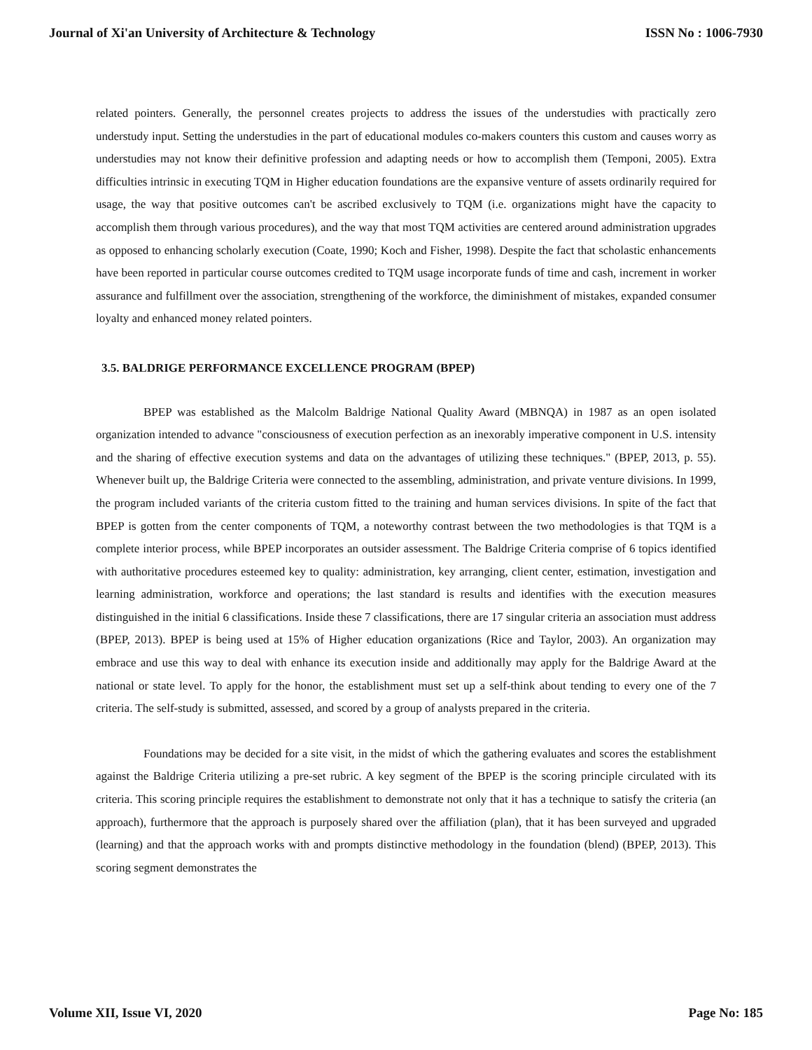Journal of Xi'an University of Architecture & Technology ISSN No : 1006-7930
related pointers. Generally, the personnel creates projects to address the issues of the understudies with practically zero understudy input. Setting the understudies in the part of educational modules co-makers counters this custom and causes worry as understudies may not know their definitive profession and adapting needs or how to accomplish them (Temponi, 2005). Extra difficulties intrinsic in executing TQM in Higher education foundations are the expansive venture of assets ordinarily required for usage, the way that positive outcomes can't be ascribed exclusively to TQM (i.e. organizations might have the capacity to accomplish them through various procedures), and the way that most TQM activities are centered around administration upgrades as opposed to enhancing scholarly execution (Coate, 1990; Koch and Fisher, 1998). Despite the fact that scholastic enhancements have been reported in particular course outcomes credited to TQM usage incorporate funds of time and cash, increment in worker assurance and fulfillment over the association, strengthening of the workforce, the diminishment of mistakes, expanded consumer loyalty and enhanced money related pointers.
3.5. BALDRIGE PERFORMANCE EXCELLENCE PROGRAM (BPEP)
BPEP was established as the Malcolm Baldrige National Quality Award (MBNQA) in 1987 as an open isolated organization intended to advance "consciousness of execution perfection as an inexorably imperative component in U.S. intensity and the sharing of effective execution systems and data on the advantages of utilizing these techniques." (BPEP, 2013, p. 55). Whenever built up, the Baldrige Criteria were connected to the assembling, administration, and private venture divisions. In 1999, the program included variants of the criteria custom fitted to the training and human services divisions. In spite of the fact that BPEP is gotten from the center components of TQM, a noteworthy contrast between the two methodologies is that TQM is a complete interior process, while BPEP incorporates an outsider assessment. The Baldrige Criteria comprise of 6 topics identified with authoritative procedures esteemed key to quality: administration, key arranging, client center, estimation, investigation and learning administration, workforce and operations; the last standard is results and identifies with the execution measures distinguished in the initial 6 classifications. Inside these 7 classifications, there are 17 singular criteria an association must address (BPEP, 2013). BPEP is being used at 15% of Higher education organizations (Rice and Taylor, 2003). An organization may embrace and use this way to deal with enhance its execution inside and additionally may apply for the Baldrige Award at the national or state level. To apply for the honor, the establishment must set up a self-think about tending to every one of the 7 criteria. The self-study is submitted, assessed, and scored by a group of analysts prepared in the criteria.
Foundations may be decided for a site visit, in the midst of which the gathering evaluates and scores the establishment against the Baldrige Criteria utilizing a pre-set rubric. A key segment of the BPEP is the scoring principle circulated with its criteria. This scoring principle requires the establishment to demonstrate not only that it has a technique to satisfy the criteria (an approach), furthermore that the approach is purposely shared over the affiliation (plan), that it has been surveyed and upgraded (learning) and that the approach works with and prompts distinctive methodology in the foundation (blend) (BPEP, 2013). This scoring segment demonstrates the
Volume XII, Issue VI, 2020 Page No: 185